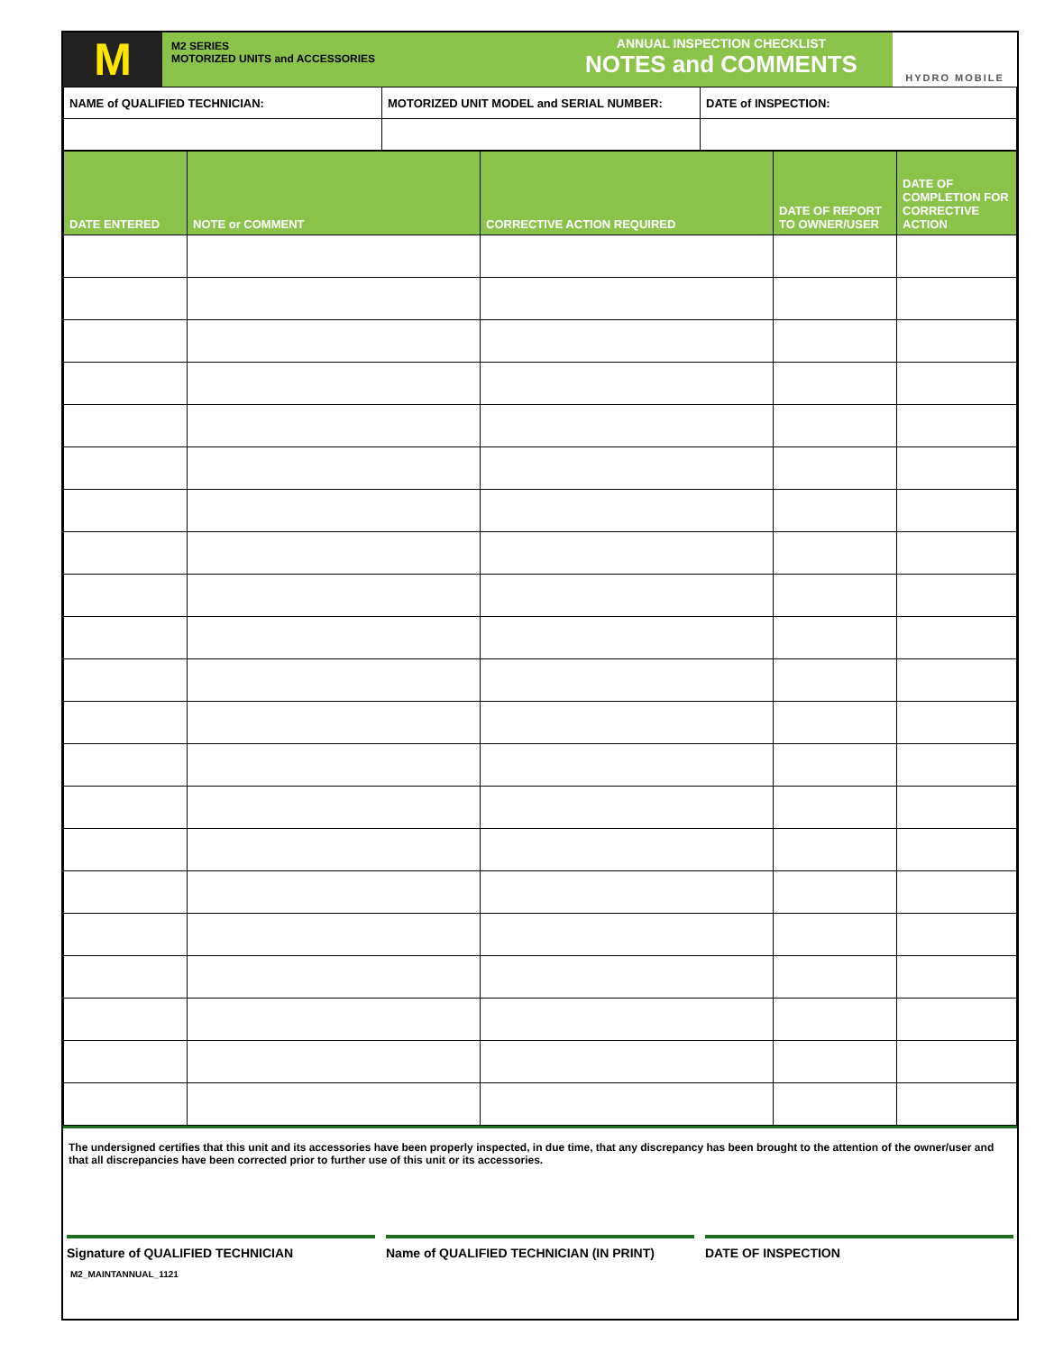M
M2 SERIES
MOTORIZED UNITS and ACCESSORIES
ANNUAL INSPECTION CHECKLIST
NOTES and COMMENTS
HYDRO MOBILE
| NAME of QUALIFIED TECHNICIAN: | MOTORIZED UNIT MODEL and SERIAL NUMBER: | DATE of INSPECTION: |
| DATE ENTERED | NOTE or COMMENT | CORRECTIVE ACTION REQUIRED | DATE OF REPORT TO OWNER/USER | DATE OF COMPLETION FOR CORRECTIVE ACTION |
| --- | --- | --- | --- | --- |
The undersigned certifies that this unit and its accessories have been properly inspected, in due time, that any discrepancy has been brought to the attention of the owner/user and that all discrepancies have been corrected prior to further use of this unit or its accessories.
Signature of QUALIFIED TECHNICIAN
Name of QUALIFIED TECHNICIAN (IN PRINT)
DATE OF INSPECTION
M2_MAINTANNUAL_1121